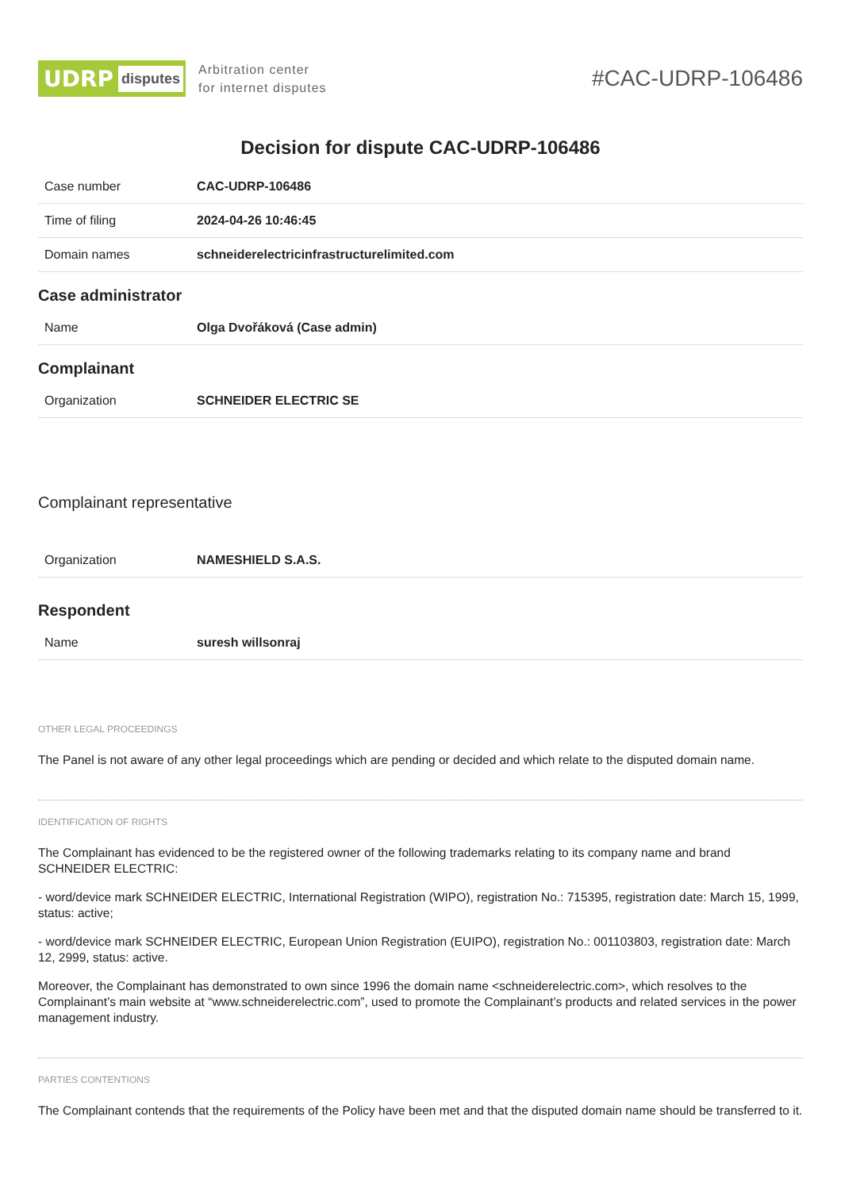UDRP disputes
Arbitration center
for internet disputes
#CAC-UDRP-106486
Decision for dispute CAC-UDRP-106486
| Case number | CAC-UDRP-106486 |
| Time of filing | 2024-04-26 10:46:45 |
| Domain names | schneiderelectricinfrastructurelimited.com |
Case administrator
| Name | Olga Dvořáková (Case admin) |
Complainant
| Organization | SCHNEIDER ELECTRIC SE |
Complainant representative
| Organization | NAMESHIELD S.A.S. |
Respondent
| Name | suresh willsonraj |
OTHER LEGAL PROCEEDINGS
The Panel is not aware of any other legal proceedings which are pending or decided and which relate to the disputed domain name.
IDENTIFICATION OF RIGHTS
The Complainant has evidenced to be the registered owner of the following trademarks relating to its company name and brand SCHNEIDER ELECTRIC:
- word/device mark SCHNEIDER ELECTRIC, International Registration (WIPO), registration No.: 715395, registration date: March 15, 1999, status: active;
- word/device mark SCHNEIDER ELECTRIC, European Union Registration (EUIPO), registration No.: 001103803, registration date: March 12, 2999, status: active.
Moreover, the Complainant has demonstrated to own since 1996 the domain name <schneiderelectric.com>, which resolves to the Complainant’s main website at “www.schneiderelectric.com”, used to promote the Complainant’s products and related services in the power management industry.
PARTIES CONTENTIONS
The Complainant contends that the requirements of the Policy have been met and that the disputed domain name should be transferred to it.